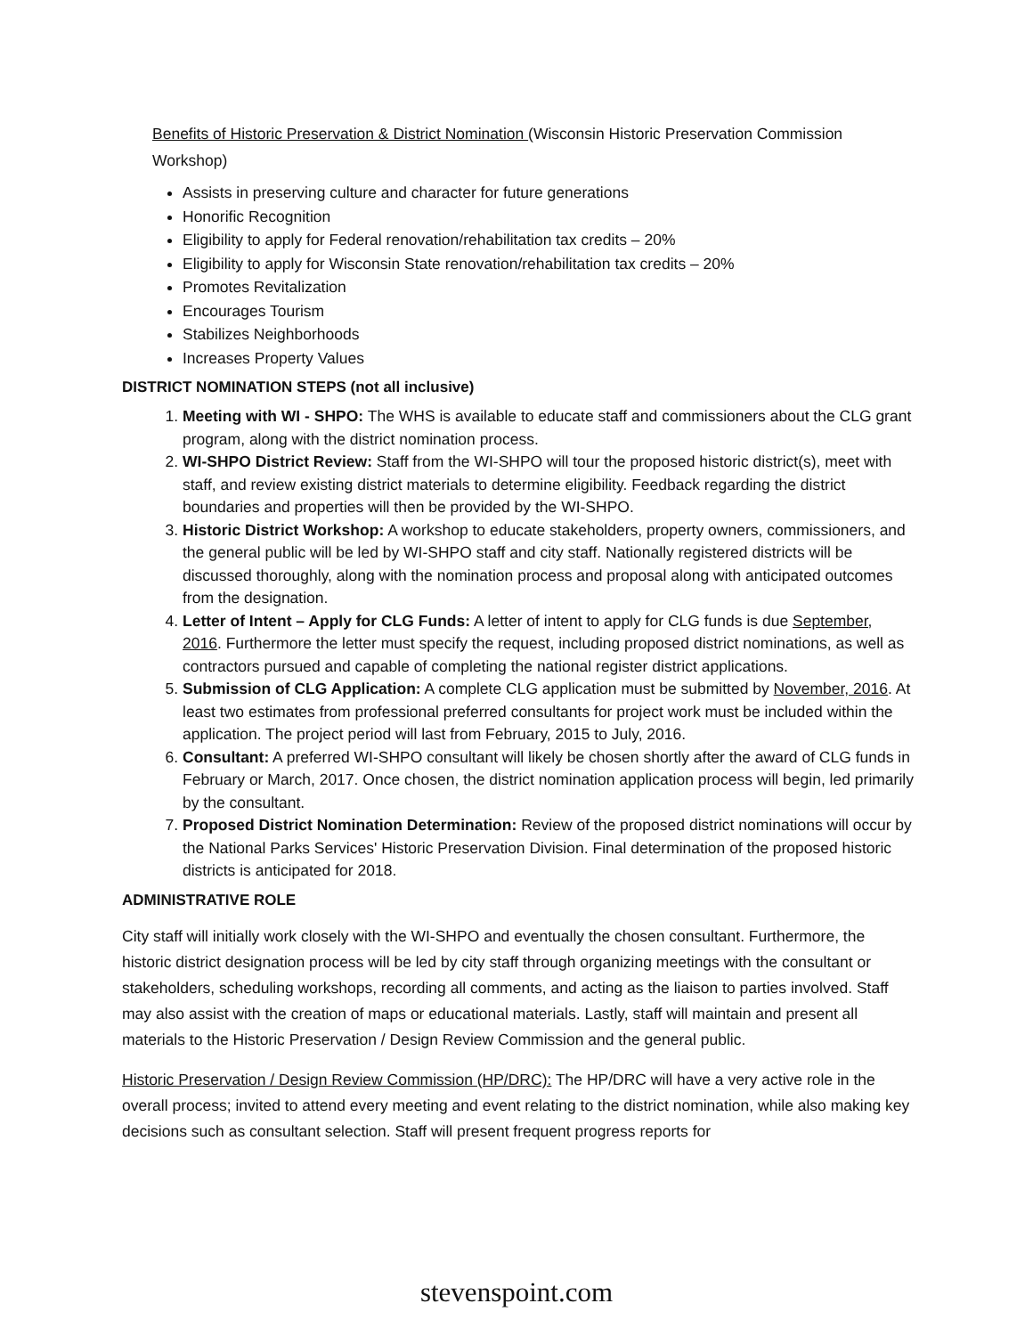Benefits of Historic Preservation & District Nomination (Wisconsin Historic Preservation Commission Workshop)
Assists in preserving culture and character for future generations
Honorific Recognition
Eligibility to apply for Federal renovation/rehabilitation tax credits – 20%
Eligibility to apply for Wisconsin State renovation/rehabilitation tax credits – 20%
Promotes Revitalization
Encourages Tourism
Stabilizes Neighborhoods
Increases Property Values
DISTRICT NOMINATION STEPS (not all inclusive)
1. Meeting with WI - SHPO: The WHS is available to educate staff and commissioners about the CLG grant program, along with the district nomination process.
2. WI-SHPO District Review: Staff from the WI-SHPO will tour the proposed historic district(s), meet with staff, and review existing district materials to determine eligibility. Feedback regarding the district boundaries and properties will then be provided by the WI-SHPO.
3. Historic District Workshop: A workshop to educate stakeholders, property owners, commissioners, and the general public will be led by WI-SHPO staff and city staff. Nationally registered districts will be discussed thoroughly, along with the nomination process and proposal along with anticipated outcomes from the designation.
4. Letter of Intent – Apply for CLG Funds: A letter of intent to apply for CLG funds is due September, 2016. Furthermore the letter must specify the request, including proposed district nominations, as well as contractors pursued and capable of completing the national register district applications.
5. Submission of CLG Application: A complete CLG application must be submitted by November, 2016. At least two estimates from professional preferred consultants for project work must be included within the application. The project period will last from February, 2015 to July, 2016.
6. Consultant: A preferred WI-SHPO consultant will likely be chosen shortly after the award of CLG funds in February or March, 2017. Once chosen, the district nomination application process will begin, led primarily by the consultant.
7. Proposed District Nomination Determination: Review of the proposed district nominations will occur by the National Parks Services' Historic Preservation Division. Final determination of the proposed historic districts is anticipated for 2018.
ADMINISTRATIVE ROLE
City staff will initially work closely with the WI-SHPO and eventually the chosen consultant. Furthermore, the historic district designation process will be led by city staff through organizing meetings with the consultant or stakeholders, scheduling workshops, recording all comments, and acting as the liaison to parties involved. Staff may also assist with the creation of maps or educational materials. Lastly, staff will maintain and present all materials to the Historic Preservation / Design Review Commission and the general public.
Historic Preservation / Design Review Commission (HP/DRC): The HP/DRC will have a very active role in the overall process; invited to attend every meeting and event relating to the district nomination, while also making key decisions such as consultant selection. Staff will present frequent progress reports for
stevenspoint.com